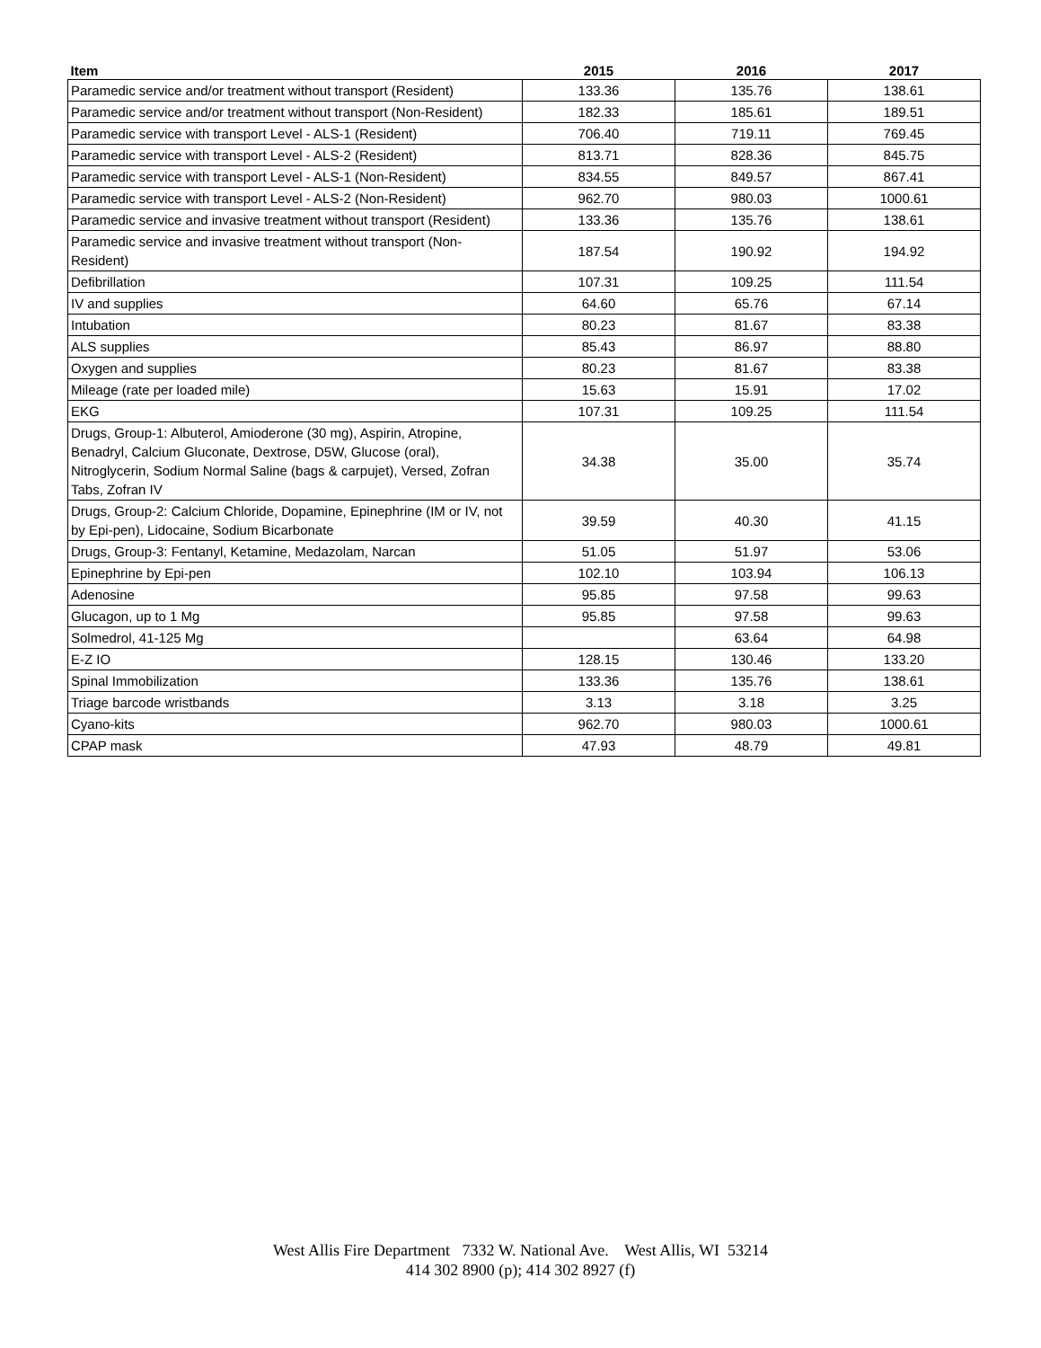| Item | 2015 | 2016 | 2017 |
| --- | --- | --- | --- |
| Paramedic service and/or treatment without transport (Resident) | 133.36 | 135.76 | 138.61 |
| Paramedic service and/or treatment without transport (Non-Resident) | 182.33 | 185.61 | 189.51 |
| Paramedic service with transport Level - ALS-1 (Resident) | 706.40 | 719.11 | 769.45 |
| Paramedic service with transport Level - ALS-2 (Resident) | 813.71 | 828.36 | 845.75 |
| Paramedic service with transport Level - ALS-1 (Non-Resident) | 834.55 | 849.57 | 867.41 |
| Paramedic service with transport Level - ALS-2 (Non-Resident) | 962.70 | 980.03 | 1000.61 |
| Paramedic service and invasive treatment without transport (Resident) | 133.36 | 135.76 | 138.61 |
| Paramedic service and invasive treatment without transport (Non-Resident) | 187.54 | 190.92 | 194.92 |
| Defibrillation | 107.31 | 109.25 | 111.54 |
| IV and supplies | 64.60 | 65.76 | 67.14 |
| Intubation | 80.23 | 81.67 | 83.38 |
| ALS supplies | 85.43 | 86.97 | 88.80 |
| Oxygen and supplies | 80.23 | 81.67 | 83.38 |
| Mileage (rate per loaded mile) | 15.63 | 15.91 | 17.02 |
| EKG | 107.31 | 109.25 | 111.54 |
| Drugs, Group-1: Albuterol, Amioderone (30 mg), Aspirin, Atropine, Benadryl, Calcium Gluconate, Dextrose, D5W, Glucose (oral), Nitroglycerin, Sodium Normal Saline (bags & carpujet), Versed, Zofran Tabs, Zofran IV | 34.38 | 35.00 | 35.74 |
| Drugs, Group-2: Calcium Chloride, Dopamine, Epinephrine (IM or IV, not by Epi-pen), Lidocaine, Sodium Bicarbonate | 39.59 | 40.30 | 41.15 |
| Drugs, Group-3: Fentanyl, Ketamine, Medazolam, Narcan | 51.05 | 51.97 | 53.06 |
| Epinephrine by Epi-pen | 102.10 | 103.94 | 106.13 |
| Adenosine | 95.85 | 97.58 | 99.63 |
| Glucagon, up to 1 Mg | 95.85 | 97.58 | 99.63 |
| Solmedrol, 41-125 Mg | | 63.64 | 64.98 |
| E-Z IO | 128.15 | 130.46 | 133.20 |
| Spinal Immobilization | 133.36 | 135.76 | 138.61 |
| Triage barcode wristbands | 3.13 | 3.18 | 3.25 |
| Cyano-kits | 962.70 | 980.03 | 1000.61 |
| CPAP mask | 47.93 | 48.79 | 49.81 |
West Allis Fire Department 7332 W. National Ave. West Allis, WI 53214
414 302 8900 (p); 414 302 8927 (f)